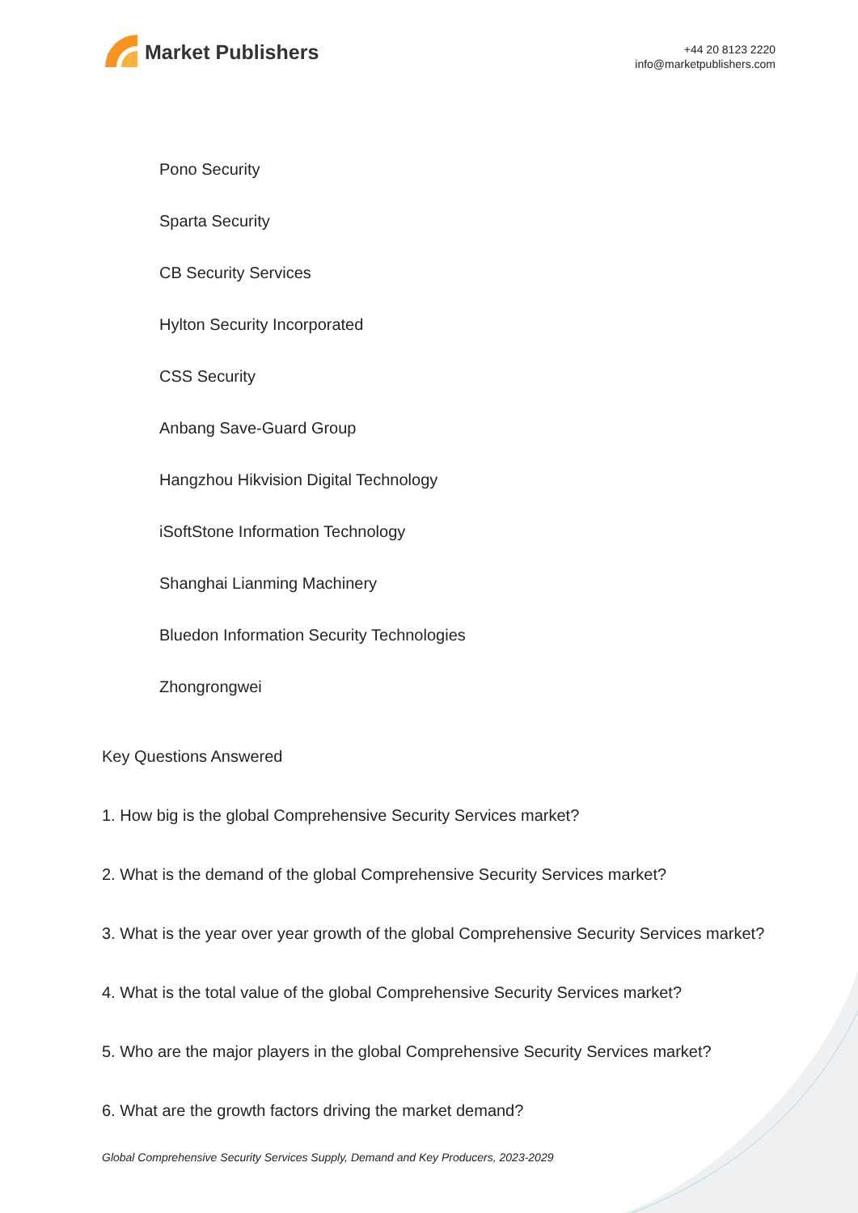Market Publishers
+44 20 8123 2220
info@marketpublishers.com
Pono Security
Sparta Security
CB Security Services
Hylton Security Incorporated
CSS Security
Anbang Save-Guard Group
Hangzhou Hikvision Digital Technology
iSoftStone Information Technology
Shanghai Lianming Machinery
Bluedon Information Security Technologies
Zhongrongwei
Key Questions Answered
1. How big is the global Comprehensive Security Services market?
2. What is the demand of the global Comprehensive Security Services market?
3. What is the year over year growth of the global Comprehensive Security Services market?
4. What is the total value of the global Comprehensive Security Services market?
5. Who are the major players in the global Comprehensive Security Services market?
6. What are the growth factors driving the market demand?
Global Comprehensive Security Services Supply, Demand and Key Producers, 2023-2029